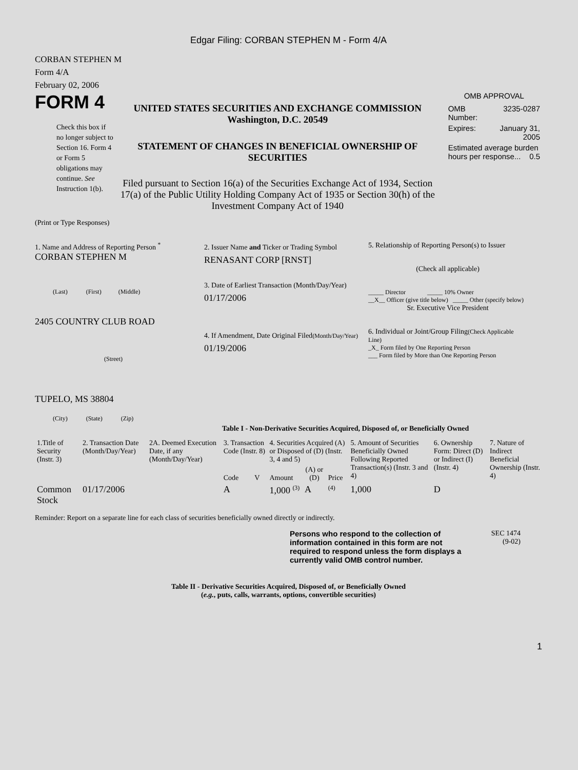Edgar Filing: CORBAN STEPHEN M - Form 4/A
CORBAN STEPHEN M
Form 4/A
February 02, 2006
FORM 4
Check this box if no longer subject to Section 16. Form 4 or Form 5 obligations may continue. See Instruction 1(b).
UNITED STATES SECURITIES AND EXCHANGE COMMISSION
Washington, D.C. 20549
STATEMENT OF CHANGES IN BENEFICIAL OWNERSHIP OF SECURITIES
Filed pursuant to Section 16(a) of the Securities Exchange Act of 1934, Section 17(a) of the Public Utility Holding Company Act of 1935 or Section 30(h) of the Investment Company Act of 1940
OMB APPROVAL
| OMB Number: | 3235-0287 |
| Expires: | January 31, 2005 |
| Estimated average burden hours per response... 0.5 | |
(Print or Type Responses)
1. Name and Address of Reporting Person <sup>*</sup>
CORBAN STEPHEN M
(Last) (First) (Middle)
2405 COUNTRY CLUB ROAD
(Street)
TUPELO, MS 38804
(City) (State) (Zip)
2. Issuer Name and Ticker or Trading Symbol
RENASANT CORP [RNST]
3. Date of Earliest Transaction (Month/Day/Year)
01/17/2006
4. If Amendment, Date Original Filed(Month/Day/Year)
01/19/2006
5. Relationship of Reporting Person(s) to Issuer
(Check all applicable)
_____ Director _____ 10% Owner
__X__ Officer (give title below) _____ Other (specify below)
Sr. Executive Vice President
6. Individual or Joint/Group Filing(Check Applicable Line)
_X_ Form filed by One Reporting Person
___ Form filed by More than One Reporting Person
Table I - Non-Derivative Securities Acquired, Disposed of, or Beneficially Owned
| 1.Title of Security (Instr. 3) | 2. Transaction Date (Month/Day/Year) | 2A. Deemed Execution Date, if any (Month/Day/Year) | 3. Transaction Code (Instr. 8) | | 4. Securities Acquired (A) or Disposed of (D) (Instr. 3, 4 and 5) | | | 5. Amount of Securities Beneficially Owned Following Reported Transaction(s) (Instr. 3 and 4) | 6. Ownership Form: Direct (D) or Indirect (I) (Instr. 4) | 7. Nature of Indirect Beneficial Ownership (Instr. 4) |
| | | | Code | V | Amount | (A) or (D) | Price | | | |
| Common Stock | 01/17/2006 | | A | | 1,000 <sup>(3)</sup> | A | <sup>(4)</sup> | 1,000 | D | |
Reminder: Report on a separate line for each class of securities beneficially owned directly or indirectly.
Persons who respond to the collection of information contained in this form are not required to respond unless the form displays a currently valid OMB control number.
SEC 1474
(9-02)
Table II - Derivative Securities Acquired, Disposed of, or Beneficially Owned
(e.g., puts, calls, warrants, options, convertible securities)
1